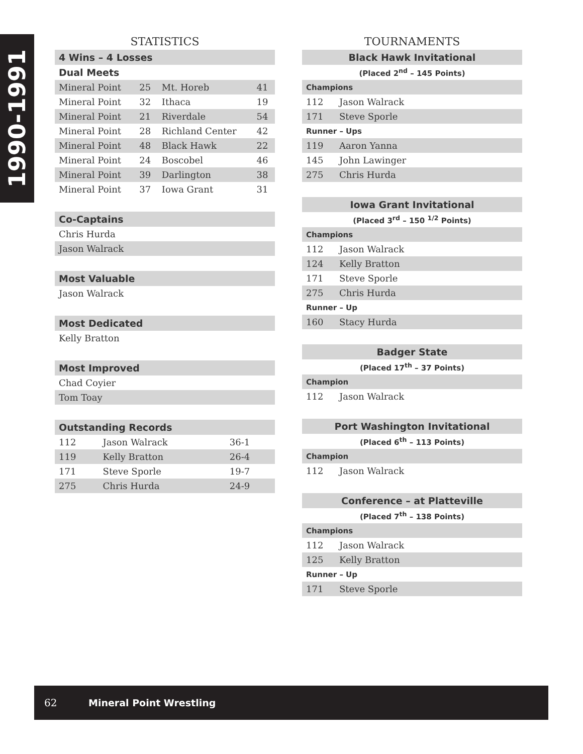1990-1991
STATISTICS
| 4 Wins – 4 Losses | | | |
| --- | --- | --- | --- |
| Dual Meets | | | |
| Mineral Point | 25 | Mt. Horeb | 41 |
| Mineral Point | 32 | Ithaca | 19 |
| Mineral Point | 21 | Riverdale | 54 |
| Mineral Point | 28 | Richland Center | 42 |
| Mineral Point | 48 | Black Hawk | 22 |
| Mineral Point | 24 | Boscobel | 46 |
| Mineral Point | 39 | Darlington | 38 |
| Mineral Point | 37 | Iowa Grant | 31 |
| Co-Captains |
| --- |
| Chris Hurda |
| Jason Walrack |
| Most Valuable |
| --- |
| Jason Walrack |
| Most Dedicated |
| --- |
| Kelly Bratton |
| Most Improved |
| --- |
| Chad Coyier |
| Tom Toay |
| Outstanding Records | | |
| --- | --- | --- |
| 112 | Jason Walrack | 36-1 |
| 119 | Kelly Bratton | 26-4 |
| 171 | Steve Sporle | 19-7 |
| 275 | Chris Hurda | 24-9 |
TOURNAMENTS
| Black Hawk Invitational | |
| --- | --- |
| (Placed 2<sup>nd</sup> – 145 Points) | |
| Champions | |
| 112 | Jason Walrack |
| 171 | Steve Sporle |
| Runner – Ups | |
| 119 | Aaron Yanna |
| 145 | John Lawinger |
| 275 | Chris Hurda |
| Iowa Grant Invitational | |
| --- | --- |
| (Placed 3<sup>rd</sup> – 150 <sup>1/2</sup> Points) | |
| Champions | |
| 112 | Jason Walrack |
| 124 | Kelly Bratton |
| 171 | Steve Sporle |
| 275 | Chris Hurda |
| Runner – Up | |
| 160 | Stacy Hurda |
| Badger State | |
| --- | --- |
| (Placed 17<sup>th</sup> – 37 Points) | |
| Champion | |
| 112 | Jason Walrack |
| Port Washington Invitational | |
| --- | --- |
| (Placed 6<sup>th</sup> – 113 Points) | |
| Champion | |
| 112 | Jason Walrack |
| Conference – at Platteville | |
| --- | --- |
| (Placed 7<sup>th</sup> – 138 Points) | |
| Champions | |
| 112 | Jason Walrack |
| 125 | Kelly Bratton |
| Runner – Up | |
| 171 | Steve Sporle |
62 Mineral Point Wrestling